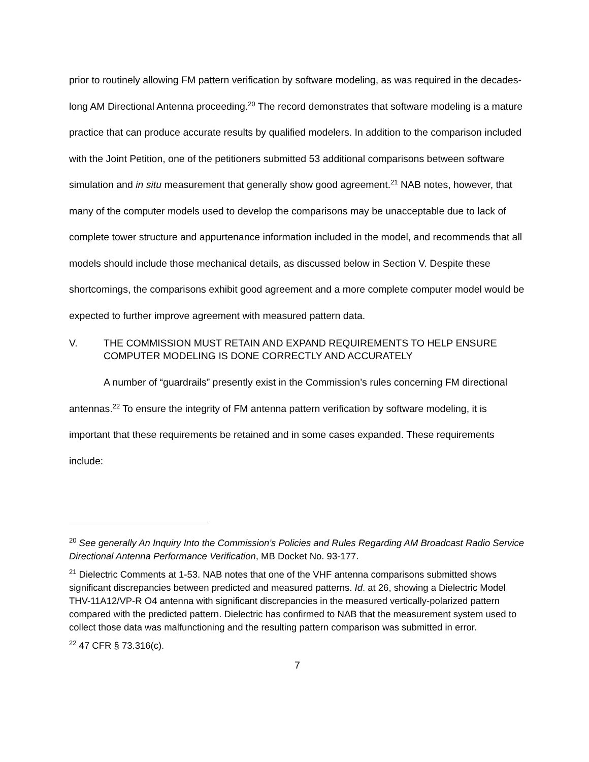prior to routinely allowing FM pattern verification by software modeling, as was required in the decades-long AM Directional Antenna proceeding.<sup>20</sup> The record demonstrates that software modeling is a mature practice that can produce accurate results by qualified modelers. In addition to the comparison included with the Joint Petition, one of the petitioners submitted 53 additional comparisons between software simulation and in situ measurement that generally show good agreement.<sup>21</sup> NAB notes, however, that many of the computer models used to develop the comparisons may be unacceptable due to lack of complete tower structure and appurtenance information included in the model, and recommends that all models should include those mechanical details, as discussed below in Section V. Despite these shortcomings, the comparisons exhibit good agreement and a more complete computer model would be expected to further improve agreement with measured pattern data.
V. THE COMMISSION MUST RETAIN AND EXPAND REQUIREMENTS TO HELP ENSURE COMPUTER MODELING IS DONE CORRECTLY AND ACCURATELY
A number of “guardrails” presently exist in the Commission’s rules concerning FM directional antennas.<sup>22</sup> To ensure the integrity of FM antenna pattern verification by software modeling, it is important that these requirements be retained and in some cases expanded. These requirements include:
<sup>20</sup> See generally An Inquiry Into the Commission’s Policies and Rules Regarding AM Broadcast Radio Service Directional Antenna Performance Verification, MB Docket No. 93-177.
<sup>21</sup> Dielectric Comments at 1-53. NAB notes that one of the VHF antenna comparisons submitted shows significant discrepancies between predicted and measured patterns. Id. at 26, showing a Dielectric Model THV-11A12/VP-R O4 antenna with significant discrepancies in the measured vertically-polarized pattern compared with the predicted pattern. Dielectric has confirmed to NAB that the measurement system used to collect those data was malfunctioning and the resulting pattern comparison was submitted in error.
<sup>22</sup> 47 CFR § 73.316(c).
7